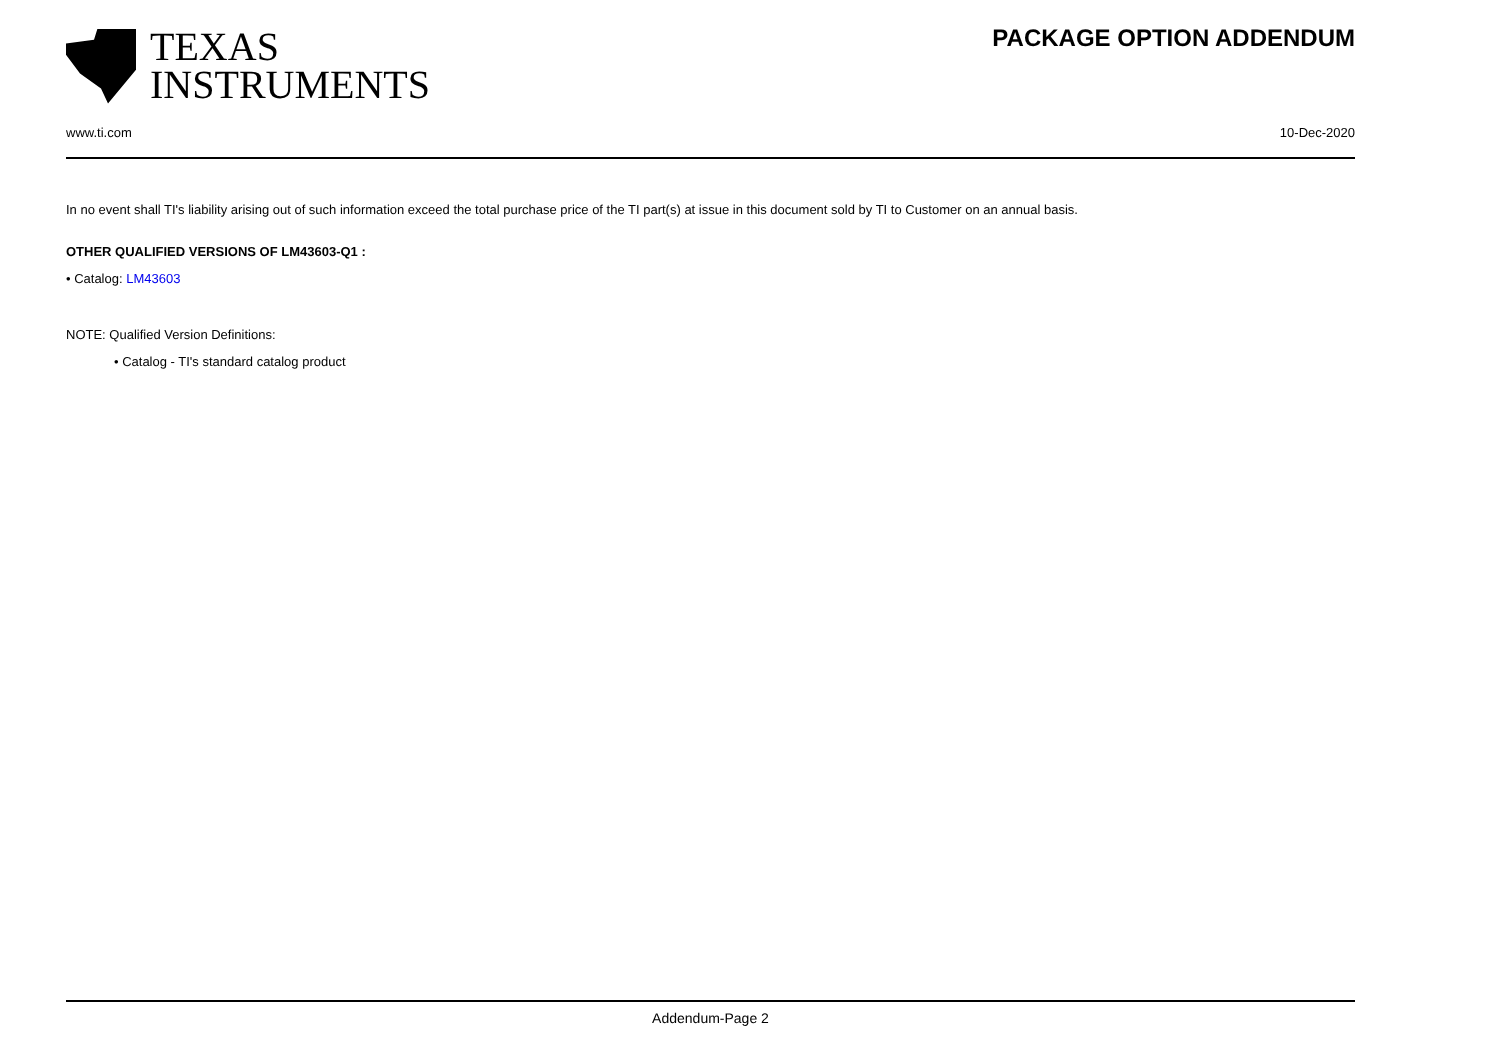TEXAS
INSTRUMENTS
PACKAGE OPTION ADDENDUM
www.ti.com 10-Dec-2020
In no event shall TI's liability arising out of such information exceed the total purchase price of the TI part(s) at issue in this document sold by TI to Customer on an annual basis.
OTHER QUALIFIED VERSIONS OF LM43603-Q1 :
• Catalog: LM43603
NOTE: Qualified Version Definitions:
• Catalog - TI's standard catalog product
Addendum-Page 2